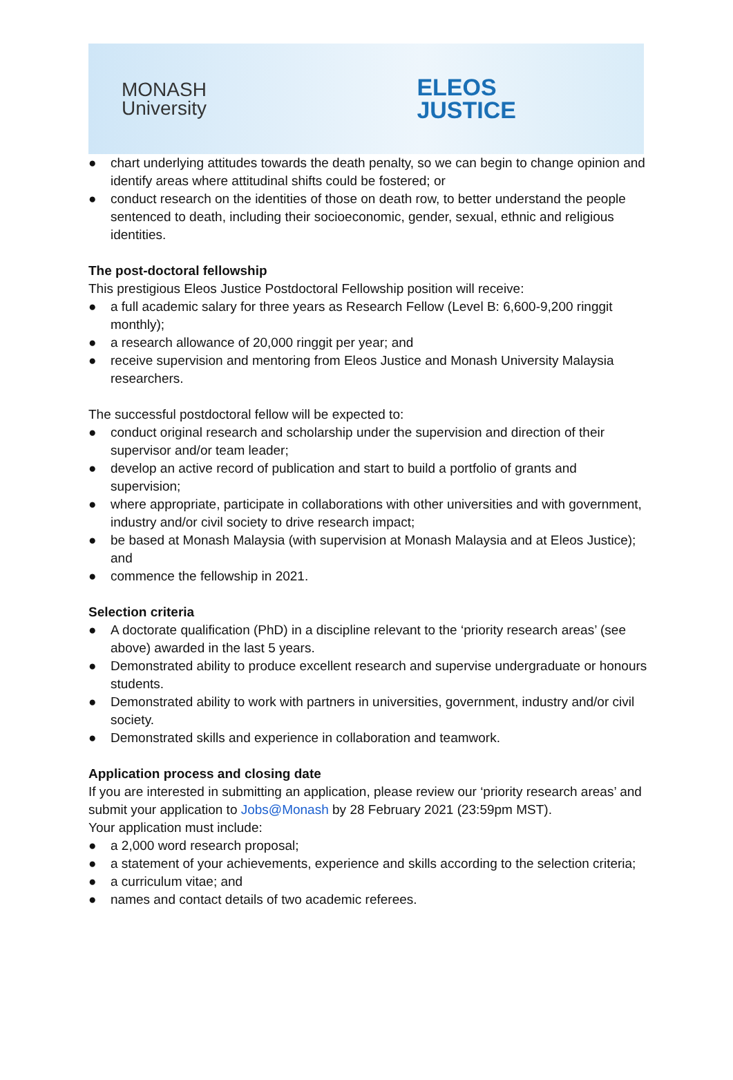MONASH
University
ELEOS
JUSTICE
● chart underlying attitudes towards the death penalty, so we can begin to change opinion and identify areas where attitudinal shifts could be fostered; or
● conduct research on the identities of those on death row, to better understand the people sentenced to death, including their socioeconomic, gender, sexual, ethnic and religious identities.
The post-doctoral fellowship
This prestigious Eleos Justice Postdoctoral Fellowship position will receive:
● a full academic salary for three years as Research Fellow (Level B: 6,600-9,200 ringgit monthly);
● a research allowance of 20,000 ringgit per year; and
● receive supervision and mentoring from Eleos Justice and Monash University Malaysia researchers.
The successful postdoctoral fellow will be expected to:
● conduct original research and scholarship under the supervision and direction of their supervisor and/or team leader;
● develop an active record of publication and start to build a portfolio of grants and supervision;
● where appropriate, participate in collaborations with other universities and with government, industry and/or civil society to drive research impact;
● be based at Monash Malaysia (with supervision at Monash Malaysia and at Eleos Justice); and
● commence the fellowship in 2021.
Selection criteria
● A doctorate qualification (PhD) in a discipline relevant to the ‘priority research areas’ (see above) awarded in the last 5 years.
● Demonstrated ability to produce excellent research and supervise undergraduate or honours students.
● Demonstrated ability to work with partners in universities, government, industry and/or civil society.
● Demonstrated skills and experience in collaboration and teamwork.
Application process and closing date
If you are interested in submitting an application, please review our ‘priority research areas’ and submit your application to Jobs@Monash by 28 February 2021 (23:59pm MST).
Your application must include:
● a 2,000 word research proposal;
● a statement of your achievements, experience and skills according to the selection criteria;
● a curriculum vitae; and
● names and contact details of two academic referees.